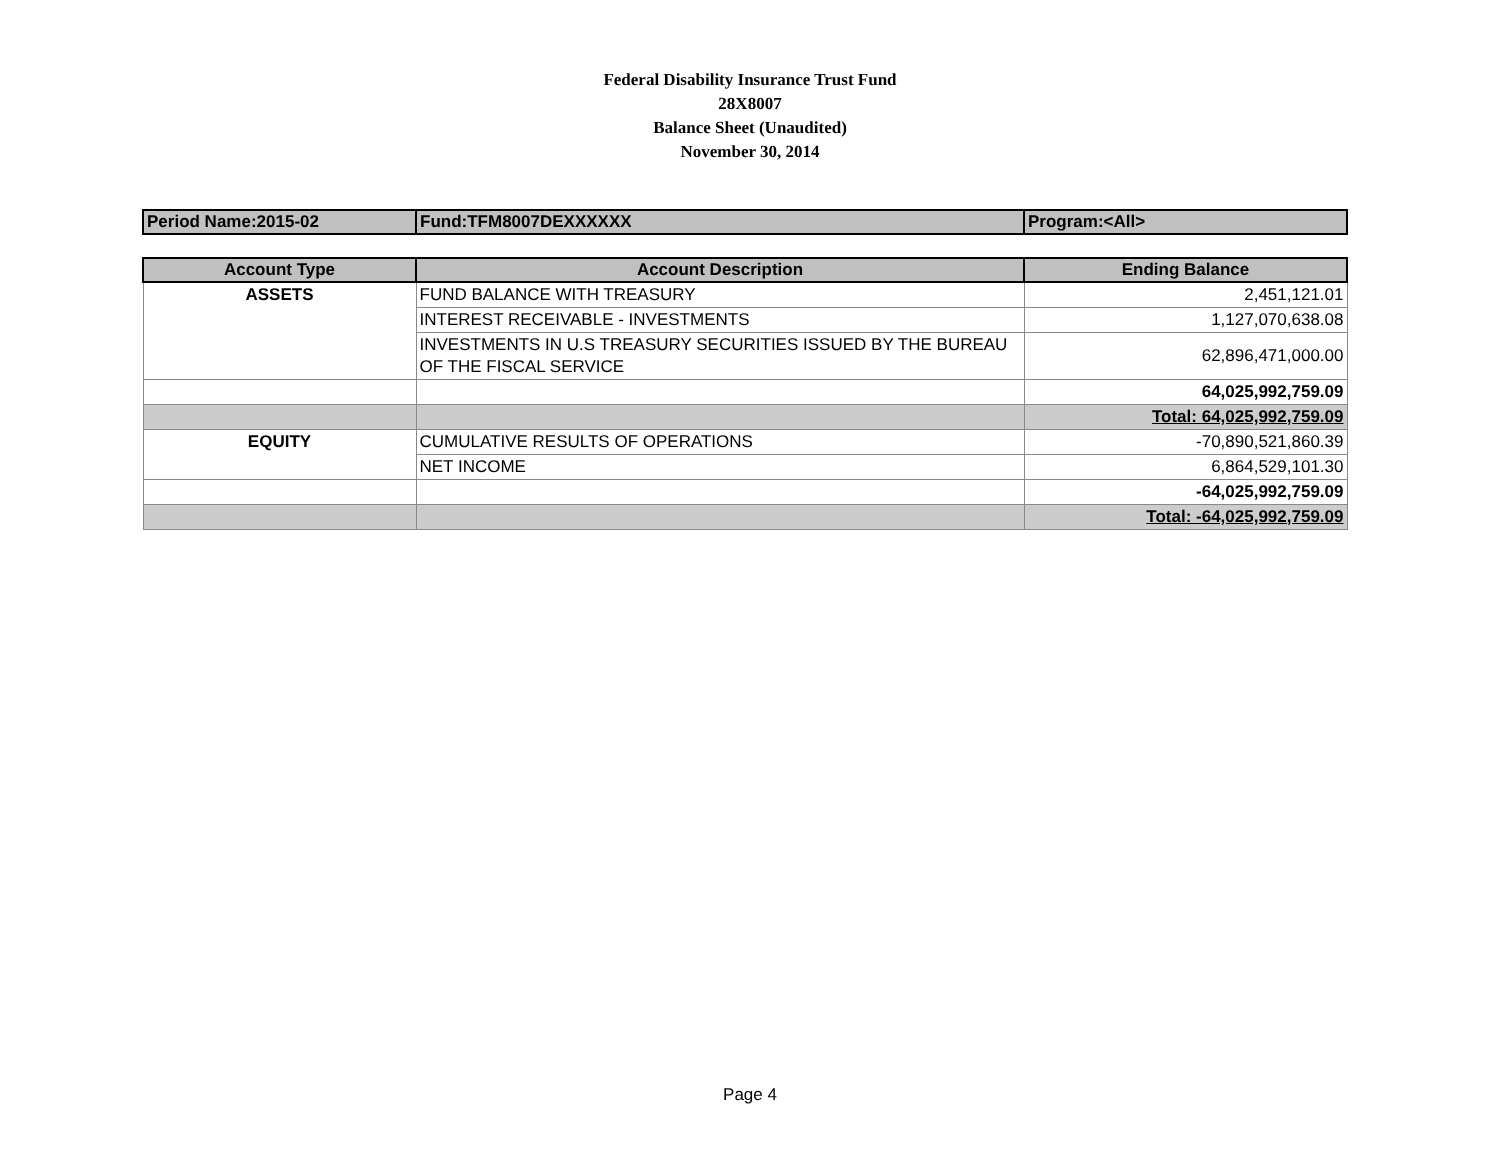Federal Disability Insurance Trust Fund
28X8007
Balance Sheet (Unaudited)
November 30, 2014
| Period Name:2015-02 | Fund:TFM8007DEXXXXXX | Program:<All> |
| Account Type | Account Description | Ending Balance |
| --- | --- | --- |
| ASSETS | FUND BALANCE WITH TREASURY | 2,451,121.01 |
| | INTEREST RECEIVABLE - INVESTMENTS | 1,127,070,638.08 |
| | INVESTMENTS IN U.S TREASURY SECURITIES ISSUED BY THE BUREAU OF THE FISCAL SERVICE | 62,896,471,000.00 |
| | | 64,025,992,759.09 |
| | | Total: 64,025,992,759.09 |
| EQUITY | CUMULATIVE RESULTS OF OPERATIONS | -70,890,521,860.39 |
| | NET INCOME | 6,864,529,101.30 |
| | | -64,025,992,759.09 |
| | | Total: -64,025,992,759.09 |
Page 4